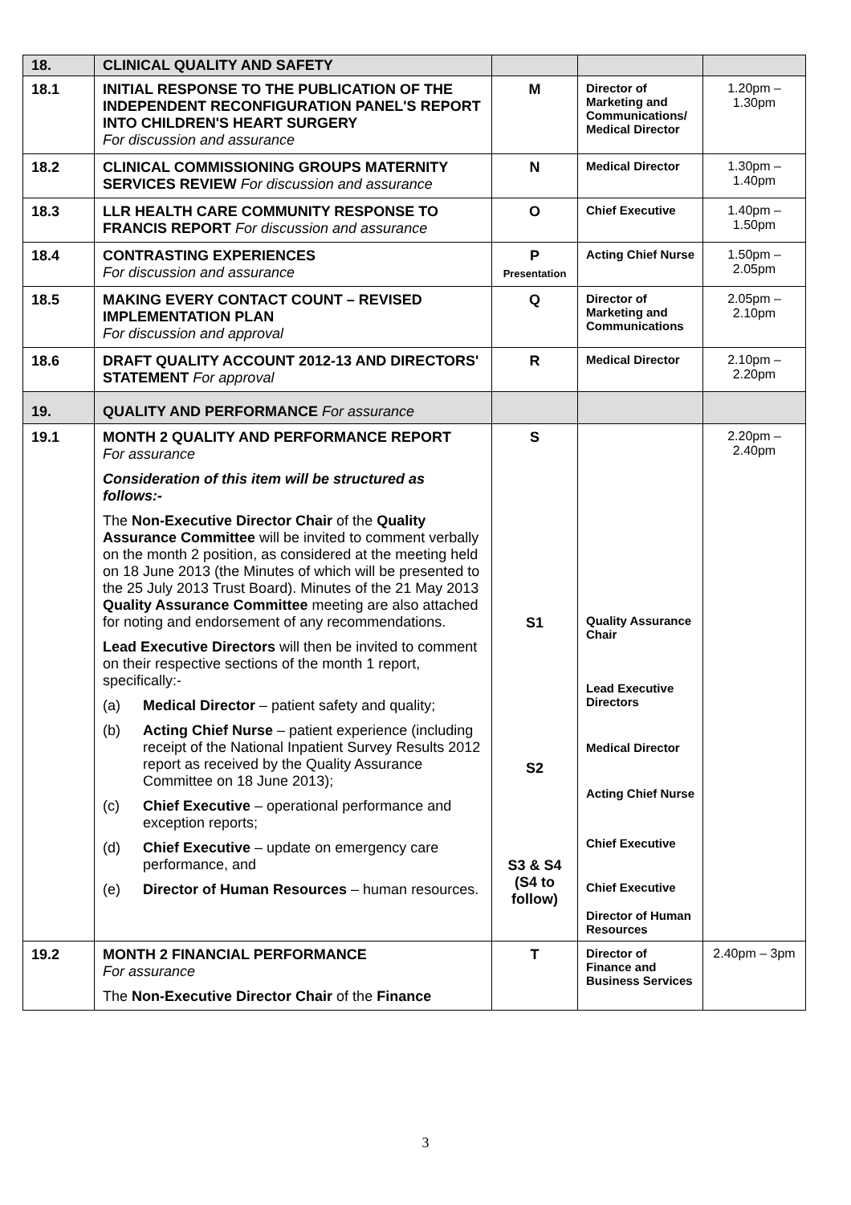| 18. | CLINICAL QUALITY AND SAFETY | | | |
| 18.1 | INITIAL RESPONSE TO THE PUBLICATION OF THE INDEPENDENT RECONFIGURATION PANEL'S REPORT INTO CHILDREN'S HEART SURGERY For discussion and assurance | M | Director of Marketing and Communications/ Medical Director | 1.20pm – 1.30pm |
| 18.2 | CLINICAL COMMISSIONING GROUPS MATERNITY SERVICES REVIEW For discussion and assurance | N | Medical Director | 1.30pm – 1.40pm |
| 18.3 | LLR HEALTH CARE COMMUNITY RESPONSE TO FRANCIS REPORT For discussion and assurance | O | Chief Executive | 1.40pm – 1.50pm |
| 18.4 | CONTRASTING EXPERIENCES For discussion and assurance | P Presentation | Acting Chief Nurse | 1.50pm – 2.05pm |
| 18.5 | MAKING EVERY CONTACT COUNT – REVISED IMPLEMENTATION PLAN For discussion and approval | Q | Director of Marketing and Communications | 2.05pm – 2.10pm |
| 18.6 | DRAFT QUALITY ACCOUNT 2012-13 AND DIRECTORS' STATEMENT For approval | R | Medical Director | 2.10pm – 2.20pm |
| 19. | QUALITY AND PERFORMANCE For assurance | | | |
| 19.1 | MONTH 2 QUALITY AND PERFORMANCE REPORT For assurance Consideration of this item will be structured as follows:- The Non-Executive Director Chair of the Quality Assurance Committee will be invited to comment verbally on the month 2 position, as considered at the meeting held on 18 June 2013 (the Minutes of which will be presented to the 25 July 2013 Trust Board). Minutes of the 21 May 2013 Quality Assurance Committee meeting are also attached for noting and endorsement of any recommendations. Lead Executive Directors will then be invited to comment on their respective sections of the month 1 report, specifically:- (a) Medical Director – patient safety and quality; (b) Acting Chief Nurse – patient experience (including receipt of the National Inpatient Survey Results 2012 report as received by the Quality Assurance Committee on 18 June 2013); (c) Chief Executive – operational performance and exception reports; (d) Chief Executive – update on emergency care performance, and (e) Director of Human Resources – human resources. | S S1 S2 S3 & S4 (S4 to follow) | Quality Assurance Chair Lead Executive Directors Medical Director Acting Chief Nurse Chief Executive Chief Executive Director of Human Resources | 2.20pm – 2.40pm |
| 19.2 | MONTH 2 FINANCIAL PERFORMANCE For assurance The Non-Executive Director Chair of the Finance | T | Director of Finance and Business Services | 2.40pm – 3pm |
3